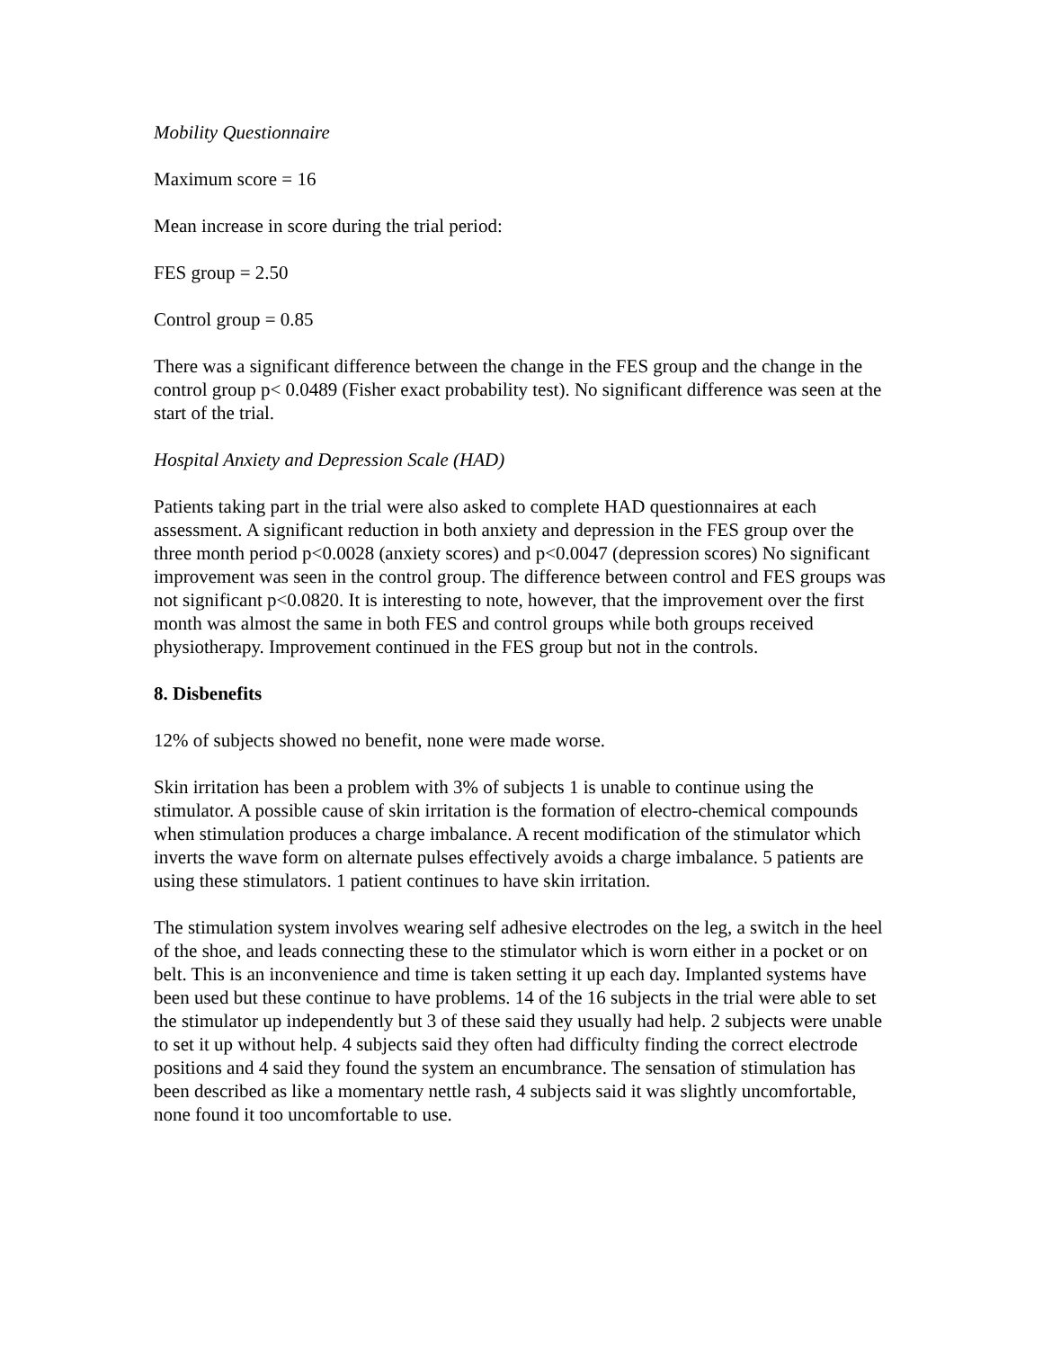Mobility Questionnaire
Maximum score = 16
Mean increase in score during the trial period:
FES group = 2.50
Control group = 0.85
There was a significant difference between the change in the FES group and the change in the control group p< 0.0489 (Fisher exact probability test). No significant difference was seen at the start of the trial.
Hospital Anxiety and Depression Scale (HAD)
Patients taking part in the trial were also asked to complete HAD questionnaires at each assessment. A significant reduction in both anxiety and depression in the FES group over the three month period p<0.0028 (anxiety scores) and p<0.0047 (depression scores) No significant improvement was seen in the control group. The difference between control and FES groups was not significant p<0.0820. It is interesting to note, however, that the improvement over the first month was almost the same in both FES and control groups while both groups received physiotherapy. Improvement continued in the FES group but not in the controls.
8. Disbenefits
12% of subjects showed no benefit, none were made worse.
Skin irritation has been a problem with 3% of subjects 1 is unable to continue using the stimulator. A possible cause of skin irritation is the formation of electro-chemical compounds when stimulation produces a charge imbalance. A recent modification of the stimulator which inverts the wave form on alternate pulses effectively avoids a charge imbalance. 5 patients are using these stimulators. 1 patient continues to have skin irritation.
The stimulation system involves wearing self adhesive electrodes on the leg, a switch in the heel of the shoe, and leads connecting these to the stimulator which is worn either in a pocket or on belt. This is an inconvenience and time is taken setting it up each day. Implanted systems have been used but these continue to have problems. 14 of the 16 subjects in the trial were able to set the stimulator up independently but 3 of these said they usually had help. 2 subjects were unable to set it up without help. 4 subjects said they often had difficulty finding the correct electrode positions and 4 said they found the system an encumbrance. The sensation of stimulation has been described as like a momentary nettle rash, 4 subjects said it was slightly uncomfortable, none found it too uncomfortable to use.